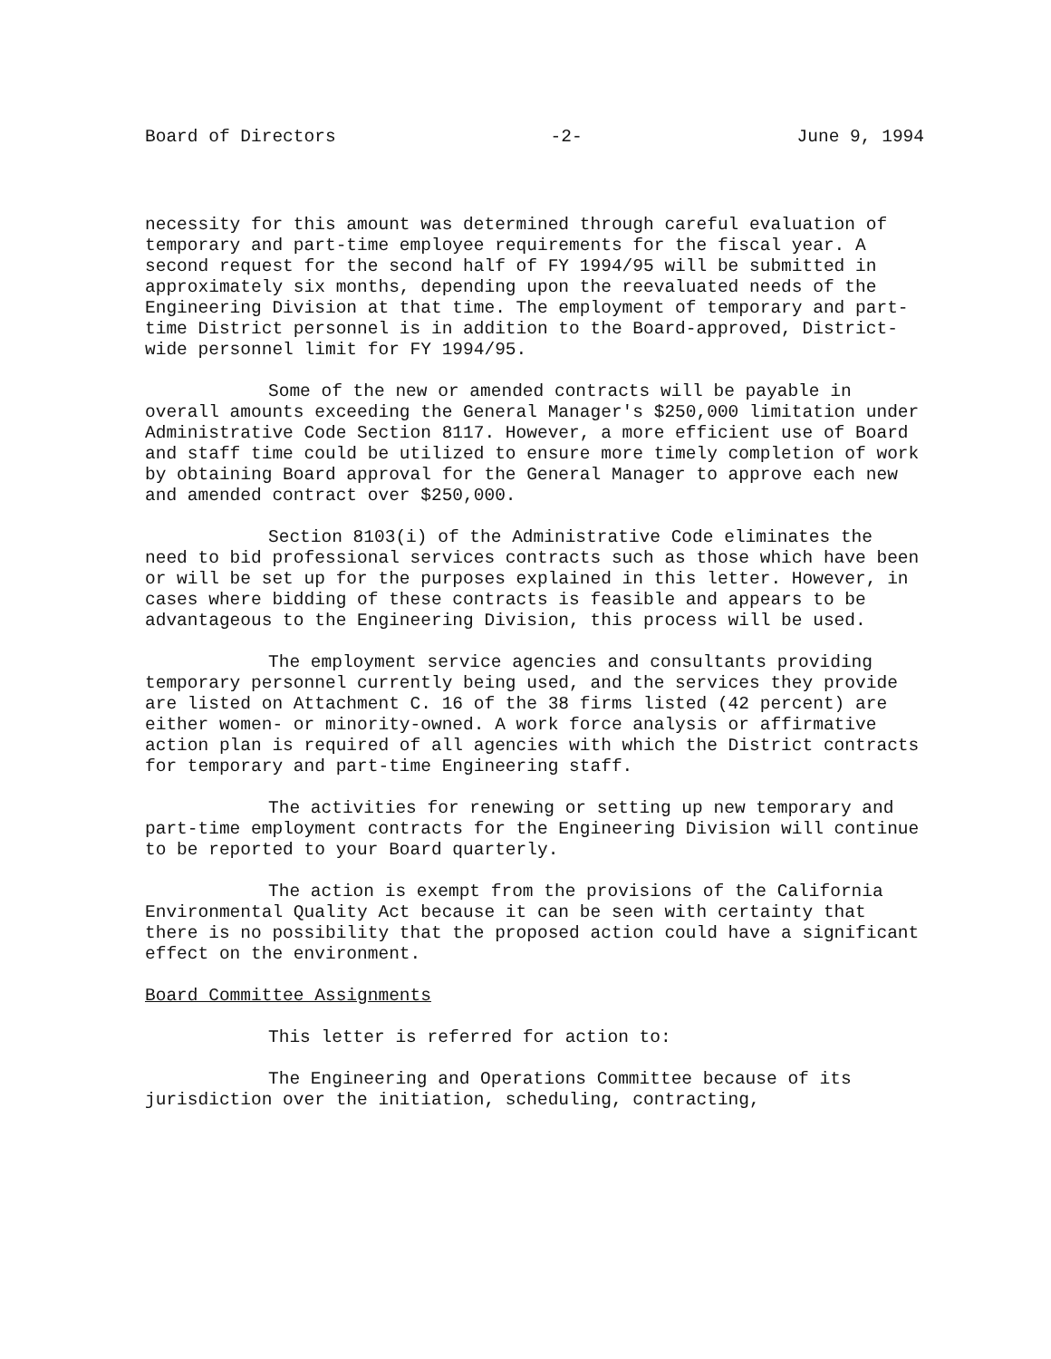Board of Directors -2- June 9, 1994
necessity for this amount was determined through careful evaluation of temporary and part-time employee requirements for the fiscal year. A second request for the second half of FY 1994/95 will be submitted in approximately six months, depending upon the reevaluated needs of the Engineering Division at that time. The employment of temporary and part-time District personnel is in addition to the Board-approved, District-wide personnel limit for FY 1994/95.
Some of the new or amended contracts will be payable in overall amounts exceeding the General Manager's $250,000 limitation under Administrative Code Section 8117. However, a more efficient use of Board and staff time could be utilized to ensure more timely completion of work by obtaining Board approval for the General Manager to approve each new and amended contract over $250,000.
Section 8103(i) of the Administrative Code eliminates the need to bid professional services contracts such as those which have been or will be set up for the purposes explained in this letter. However, in cases where bidding of these contracts is feasible and appears to be advantageous to the Engineering Division, this process will be used.
The employment service agencies and consultants providing temporary personnel currently being used, and the services they provide are listed on Attachment C. 16 of the 38 firms listed (42 percent) are either women- or minority-owned. A work force analysis or affirmative action plan is required of all agencies with which the District contracts for temporary and part-time Engineering staff.
The activities for renewing or setting up new temporary and part-time employment contracts for the Engineering Division will continue to be reported to your Board quarterly.
The action is exempt from the provisions of the California Environmental Quality Act because it can be seen with certainty that there is no possibility that the proposed action could have a significant effect on the environment.
Board Committee Assignments
This letter is referred for action to:
The Engineering and Operations Committee because of its jurisdiction over the initiation, scheduling, contracting,